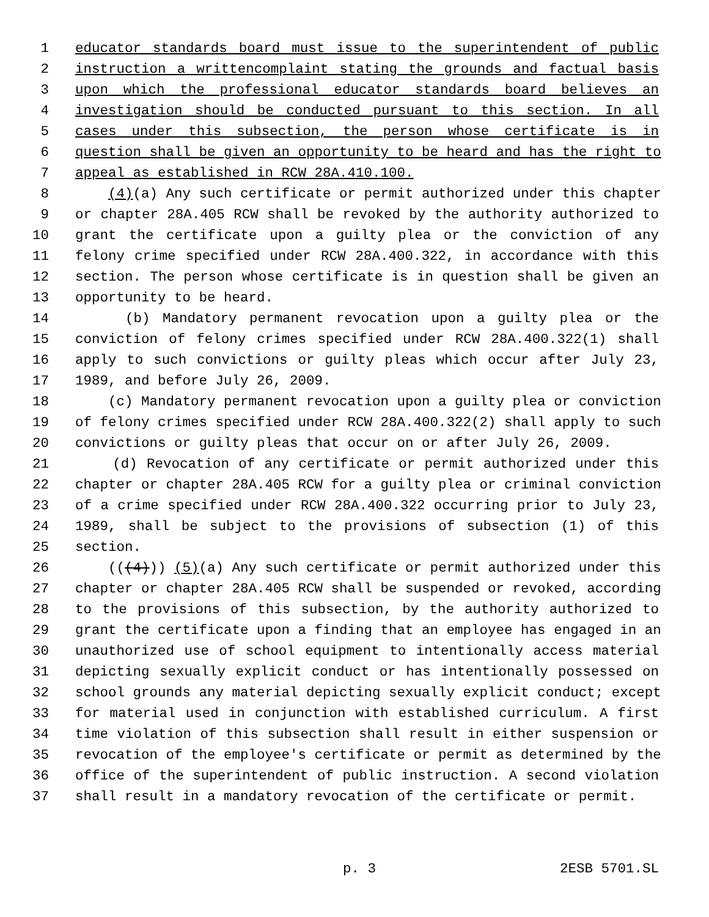1 educator standards board must issue to the superintendent of public
2 instruction a writtencomplaint stating the grounds and factual basis
3 upon which the professional educator standards board believes an
4 investigation should be conducted pursuant to this section. In all
5 cases under this subsection, the person whose certificate is in
6 question shall be given an opportunity to be heard and has the right to
7 appeal as established in RCW 28A.410.100.
8 (4)(a) Any such certificate or permit authorized under this chapter
9 or chapter 28A.405 RCW shall be revoked by the authority authorized to
10 grant the certificate upon a guilty plea or the conviction of any
11 felony crime specified under RCW 28A.400.322, in accordance with this
12 section. The person whose certificate is in question shall be given an
13 opportunity to be heard.
14 (b) Mandatory permanent revocation upon a guilty plea or the
15 conviction of felony crimes specified under RCW 28A.400.322(1) shall
16 apply to such convictions or guilty pleas which occur after July 23,
17 1989, and before July 26, 2009.
18 (c) Mandatory permanent revocation upon a guilty plea or conviction
19 of felony crimes specified under RCW 28A.400.322(2) shall apply to such
20 convictions or guilty pleas that occur on or after July 26, 2009.
21 (d) Revocation of any certificate or permit authorized under this
22 chapter or chapter 28A.405 RCW for a guilty plea or criminal conviction
23 of a crime specified under RCW 28A.400.322 occurring prior to July 23,
24 1989, shall be subject to the provisions of subsection (1) of this
25 section.
26 (((4))) (5)(a) Any such certificate or permit authorized under this
27 chapter or chapter 28A.405 RCW shall be suspended or revoked, according
28 to the provisions of this subsection, by the authority authorized to
29 grant the certificate upon a finding that an employee has engaged in an
30 unauthorized use of school equipment to intentionally access material
31 depicting sexually explicit conduct or has intentionally possessed on
32 school grounds any material depicting sexually explicit conduct; except
33 for material used in conjunction with established curriculum. A first
34 time violation of this subsection shall result in either suspension or
35 revocation of the employee's certificate or permit as determined by the
36 office of the superintendent of public instruction. A second violation
37 shall result in a mandatory revocation of the certificate or permit.
p. 3 2ESB 5701.SL